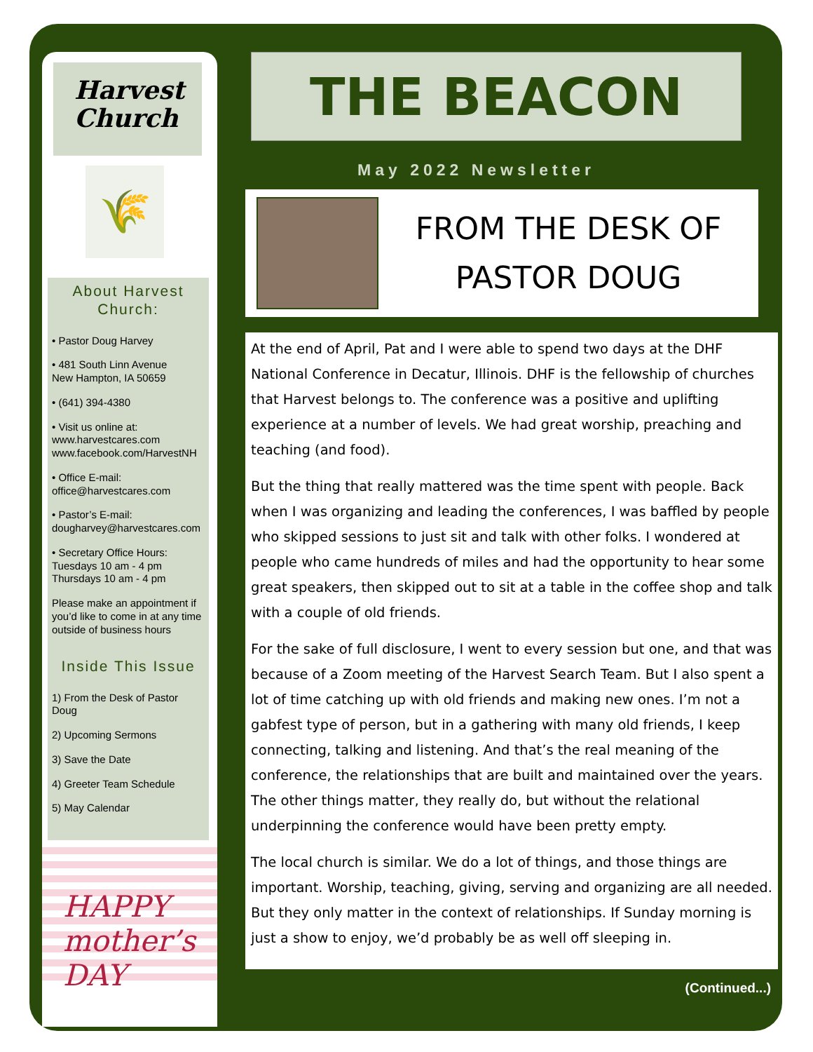Harvest Church
🌾
About Harvest Church:
• Pastor Doug Harvey
• 481 South Linn Avenue
New Hampton, IA 50659
• (641) 394-4380
• Visit us online at:
www.harvestcares.com
www.facebook.com/HarvestNH
• Office E-mail:
office@harvestcares.com
• Pastor’s E-mail:
dougharvey@harvestcares.com
• Secretary Office Hours:
Tuesdays 10 am - 4 pm
Thursdays 10 am - 4 pm
Please make an appointment if you’d like to come in at any time outside of business hours
Inside This Issue
1) From the Desk of Pastor Doug
2) Upcoming Sermons
3) Save the Date
4) Greeter Team Schedule
5) May Calendar
HAPPY mother’s DAY
THE BEACON
May 2022 Newsletter
FROM THE DESK OF
PASTOR DOUG
At the end of April, Pat and I were able to spend two days at the DHF National Conference in Decatur, Illinois. DHF is the fellowship of churches that Harvest belongs to. The conference was a positive and uplifting experience at a number of levels. We had great worship, preaching and teaching (and food).
But the thing that really mattered was the time spent with people. Back when I was organizing and leading the conferences, I was baffled by people who skipped sessions to just sit and talk with other folks. I wondered at people who came hundreds of miles and had the opportunity to hear some great speakers, then skipped out to sit at a table in the coffee shop and talk with a couple of old friends.
For the sake of full disclosure, I went to every session but one, and that was because of a Zoom meeting of the Harvest Search Team. But I also spent a lot of time catching up with old friends and making new ones. I’m not a gabfest type of person, but in a gathering with many old friends, I keep connecting, talking and listening. And that’s the real meaning of the conference, the relationships that are built and maintained over the years. The other things matter, they really do, but without the relational underpinning the conference would have been pretty empty.
The local church is similar. We do a lot of things, and those things are important. Worship, teaching, giving, serving and organizing are all needed. But they only matter in the context of relationships. If Sunday morning is just a show to enjoy, we’d probably be as well off sleeping in.
(Continued...)